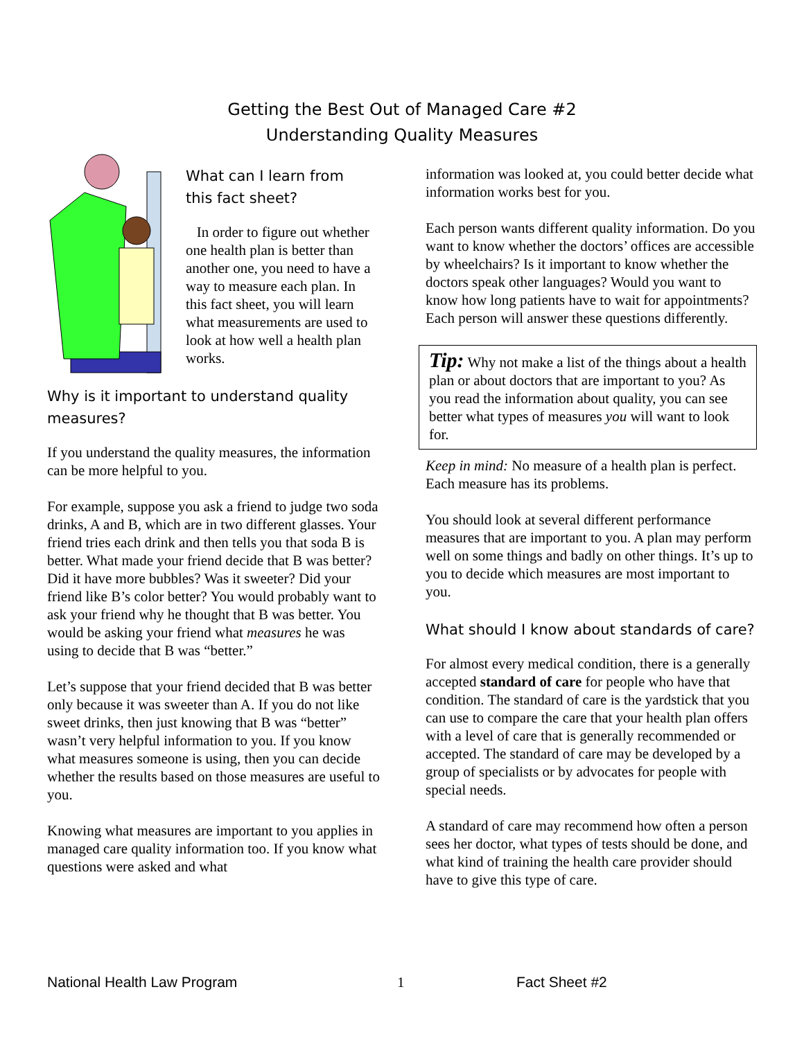Getting the Best Out of Managed Care #2
Understanding Quality Measures
What can I learn from
this fact sheet?
In order to figure out whether one health plan is better than another one, you need to have a way to measure each plan. In this fact sheet, you will learn what measurements are used to look at how well a health plan works.
Why is it important to understand quality measures?
If you understand the quality measures, the information can be more helpful to you.
For example, suppose you ask a friend to judge two soda drinks, A and B, which are in two different glasses. Your friend tries each drink and then tells you that soda B is better. What made your friend decide that B was better? Did it have more bubbles? Was it sweeter? Did your friend like B’s color better? You would probably want to ask your friend why he thought that B was better. You would be asking your friend what measures he was using to decide that B was “better.”
Let’s suppose that your friend decided that B was better only because it was sweeter than A. If you do not like sweet drinks, then just knowing that B was “better” wasn’t very helpful information to you. If you know what measures someone is using, then you can decide whether the results based on those measures are useful to you.
Knowing what measures are important to you applies in managed care quality information too. If you know what questions were asked and what
information was looked at, you could better decide what information works best for you.
Each person wants different quality information. Do you want to know whether the doctors’ offices are accessible by wheelchairs? Is it important to know whether the doctors speak other languages? Would you want to know how long patients have to wait for appointments? Each person will answer these questions differently.
Tip: Why not make a list of the things about a health plan or about doctors that are important to you? As you read the information about quality, you can see better what types of measures you will want to look for.
Keep in mind: No measure of a health plan is perfect. Each measure has its problems.
You should look at several different performance measures that are important to you. A plan may perform well on some things and badly on other things. It’s up to you to decide which measures are most important to you.
What should I know about standards of care?
For almost every medical condition, there is a generally accepted standard of care for people who have that condition. The standard of care is the yardstick that you can use to compare the care that your health plan offers with a level of care that is generally recommended or accepted. The standard of care may be developed by a group of specialists or by advocates for people with special needs.
A standard of care may recommend how often a person sees her doctor, what types of tests should be done, and what kind of training the health care provider should have to give this type of care.
National Health Law Program 1 Fact Sheet #2